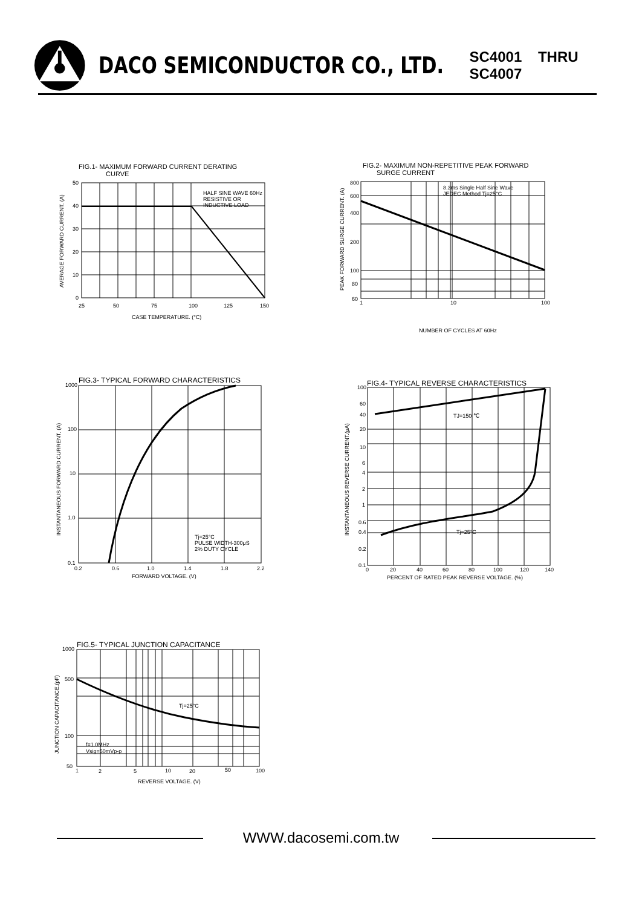DACO SEMICONDUCTOR CO., LTD.
SC4001 THRU SC4007
FIG.1- MAXIMUM FORWARD CURRENT DERATING
CURVE
HALF SINE WAVE 60Hz
RESISTIVE OR
INDUCTIVE LOAD
50
40
30
20
10
0
25
50
75
100
125
150
CASE TEMPERATURE. (°C)
AVERAGE FORWARD CURRENT. (A)
FIG.2- MAXIMUM NON-REPETITIVE PEAK FORWARD
SURGE CURRENT
8.3ms Single Half Sine Wave
JEDEC Method Tj=25°C
800
600
400
200
100
80
60
1
10
100
NUMBER OF CYCLES AT 60Hz
PEAK FORWARD SURGE CURRENT. (A)
FIG.3- TYPICAL FORWARD CHARACTERISTICS
Tj=25°C
PULSE WIDTH-300μS
2% DUTY CYCLE
1000
100
10
1.0
0.1
0.2
0.6
1.0
1.4
1.8
2.2
FORWARD VOLTAGE. (V)
INSTANTANEOUS FORWARD CURRENT. (A)
FIG.4- TYPICAL REVERSE CHARACTERISTICS
TJ=150 ℃
Tj=25°C
100
60
40
20
10
6
4
2
1
0.6
0.4
0.2
0.1
0
20
40
60
80
100
120
140
PERCENT OF RATED PEAK REVERSE VOLTAGE. (%)
INSTANTANEOUS REVERSE CURRENT.(μA)
FIG.5- TYPICAL JUNCTION CAPACITANCE
Tj=25°C
f=1.0MHz
Vsig=50mVp-p
1000
500
100
50
1
2
5
10
20
50
100
REVERSE VOLTAGE. (V)
JUNCTION CAPACITANCE.(pF)
WWW.dacosemi.com.tw